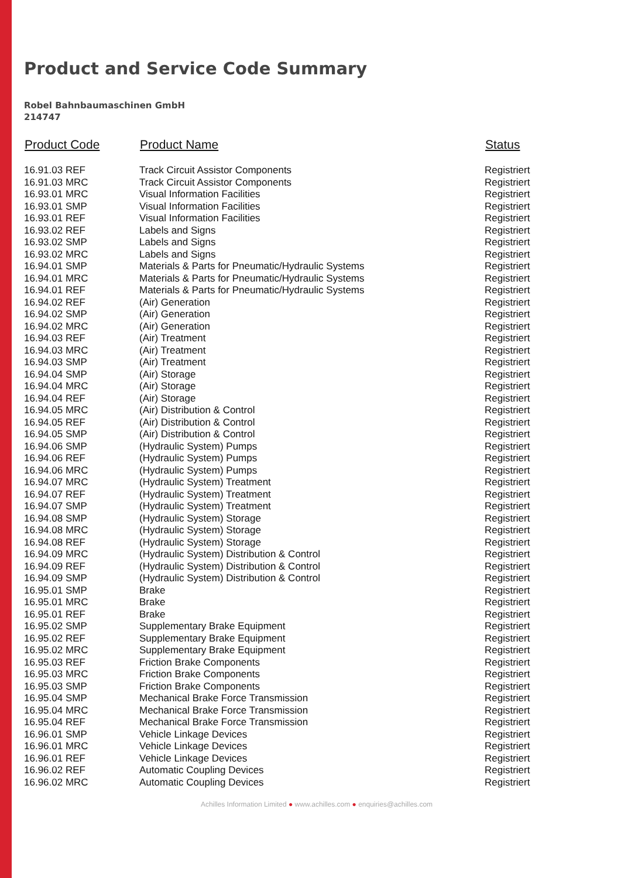Product and Service Code Summary
Robel Bahnbaumaschinen GmbH
214747
| Product Code | Product Name | Status |
| --- | --- | --- |
| 16.91.03 REF | Track Circuit Assistor Components | Registriert |
| 16.91.03 MRC | Track Circuit Assistor Components | Registriert |
| 16.93.01 MRC | Visual Information Facilities | Registriert |
| 16.93.01 SMP | Visual Information Facilities | Registriert |
| 16.93.01 REF | Visual Information Facilities | Registriert |
| 16.93.02 REF | Labels and Signs | Registriert |
| 16.93.02 SMP | Labels and Signs | Registriert |
| 16.93.02 MRC | Labels and Signs | Registriert |
| 16.94.01 SMP | Materials & Parts for Pneumatic/Hydraulic Systems | Registriert |
| 16.94.01 MRC | Materials & Parts for Pneumatic/Hydraulic Systems | Registriert |
| 16.94.01 REF | Materials & Parts for Pneumatic/Hydraulic Systems | Registriert |
| 16.94.02 REF | (Air) Generation | Registriert |
| 16.94.02 SMP | (Air) Generation | Registriert |
| 16.94.02 MRC | (Air) Generation | Registriert |
| 16.94.03 REF | (Air) Treatment | Registriert |
| 16.94.03 MRC | (Air) Treatment | Registriert |
| 16.94.03 SMP | (Air) Treatment | Registriert |
| 16.94.04 SMP | (Air) Storage | Registriert |
| 16.94.04 MRC | (Air) Storage | Registriert |
| 16.94.04 REF | (Air) Storage | Registriert |
| 16.94.05 MRC | (Air) Distribution & Control | Registriert |
| 16.94.05 REF | (Air) Distribution & Control | Registriert |
| 16.94.05 SMP | (Air) Distribution & Control | Registriert |
| 16.94.06 SMP | (Hydraulic System) Pumps | Registriert |
| 16.94.06 REF | (Hydraulic System) Pumps | Registriert |
| 16.94.06 MRC | (Hydraulic System) Pumps | Registriert |
| 16.94.07 MRC | (Hydraulic System) Treatment | Registriert |
| 16.94.07 REF | (Hydraulic System) Treatment | Registriert |
| 16.94.07 SMP | (Hydraulic System) Treatment | Registriert |
| 16.94.08 SMP | (Hydraulic System) Storage | Registriert |
| 16.94.08 MRC | (Hydraulic System) Storage | Registriert |
| 16.94.08 REF | (Hydraulic System) Storage | Registriert |
| 16.94.09 MRC | (Hydraulic System) Distribution & Control | Registriert |
| 16.94.09 REF | (Hydraulic System) Distribution & Control | Registriert |
| 16.94.09 SMP | (Hydraulic System) Distribution & Control | Registriert |
| 16.95.01 SMP | Brake | Registriert |
| 16.95.01 MRC | Brake | Registriert |
| 16.95.01 REF | Brake | Registriert |
| 16.95.02 SMP | Supplementary Brake Equipment | Registriert |
| 16.95.02 REF | Supplementary Brake Equipment | Registriert |
| 16.95.02 MRC | Supplementary Brake Equipment | Registriert |
| 16.95.03 REF | Friction Brake Components | Registriert |
| 16.95.03 MRC | Friction Brake Components | Registriert |
| 16.95.03 SMP | Friction Brake Components | Registriert |
| 16.95.04 SMP | Mechanical Brake Force Transmission | Registriert |
| 16.95.04 MRC | Mechanical Brake Force Transmission | Registriert |
| 16.95.04 REF | Mechanical Brake Force Transmission | Registriert |
| 16.96.01 SMP | Vehicle Linkage Devices | Registriert |
| 16.96.01 MRC | Vehicle Linkage Devices | Registriert |
| 16.96.01 REF | Vehicle Linkage Devices | Registriert |
| 16.96.02 REF | Automatic Coupling Devices | Registriert |
| 16.96.02 MRC | Automatic Coupling Devices | Registriert |
Achilles Information Limited ● www.achilles.com ● enquiries@achilles.com